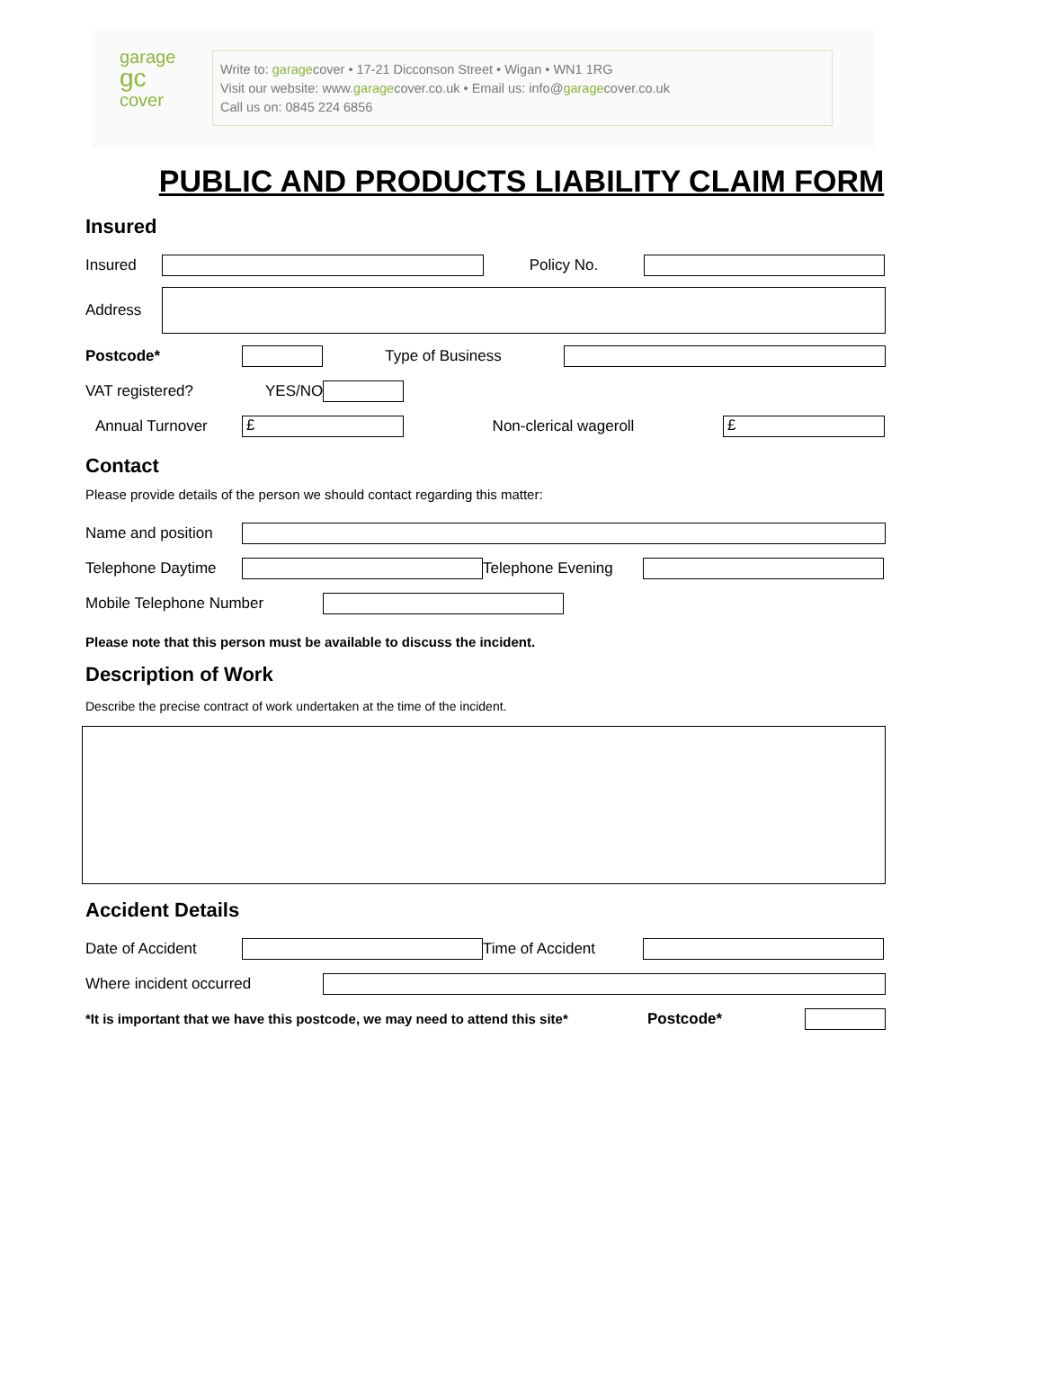garage
gc
cover
Write to: garagecover • 17-21 Dicconson Street • Wigan • WN1 1RG
Visit our website: www.garagecover.co.uk • Email us: info@garagecover.co.uk
Call us on: 0845 224 6856
PUBLIC AND PRODUCTS LIABILITY CLAIM FORM
Insured
Insured Policy No.
Address
Postcode* Type of Business
VAT registered? YES/NO
Annual Turnover
£
Non-clerical wageroll
£
Contact
Please provide details of the person we should contact regarding this matter:
Name and position
Telephone Daytime Telephone Evening
Mobile Telephone Number
Please note that this person must be available to discuss the incident.
Description of Work
Describe the precise contract of work undertaken at the time of the incident.
Accident Details
Date of Accident Time of Accident
Where incident occurred
*It is important that we have this postcode, we may need to attend this site* Postcode*